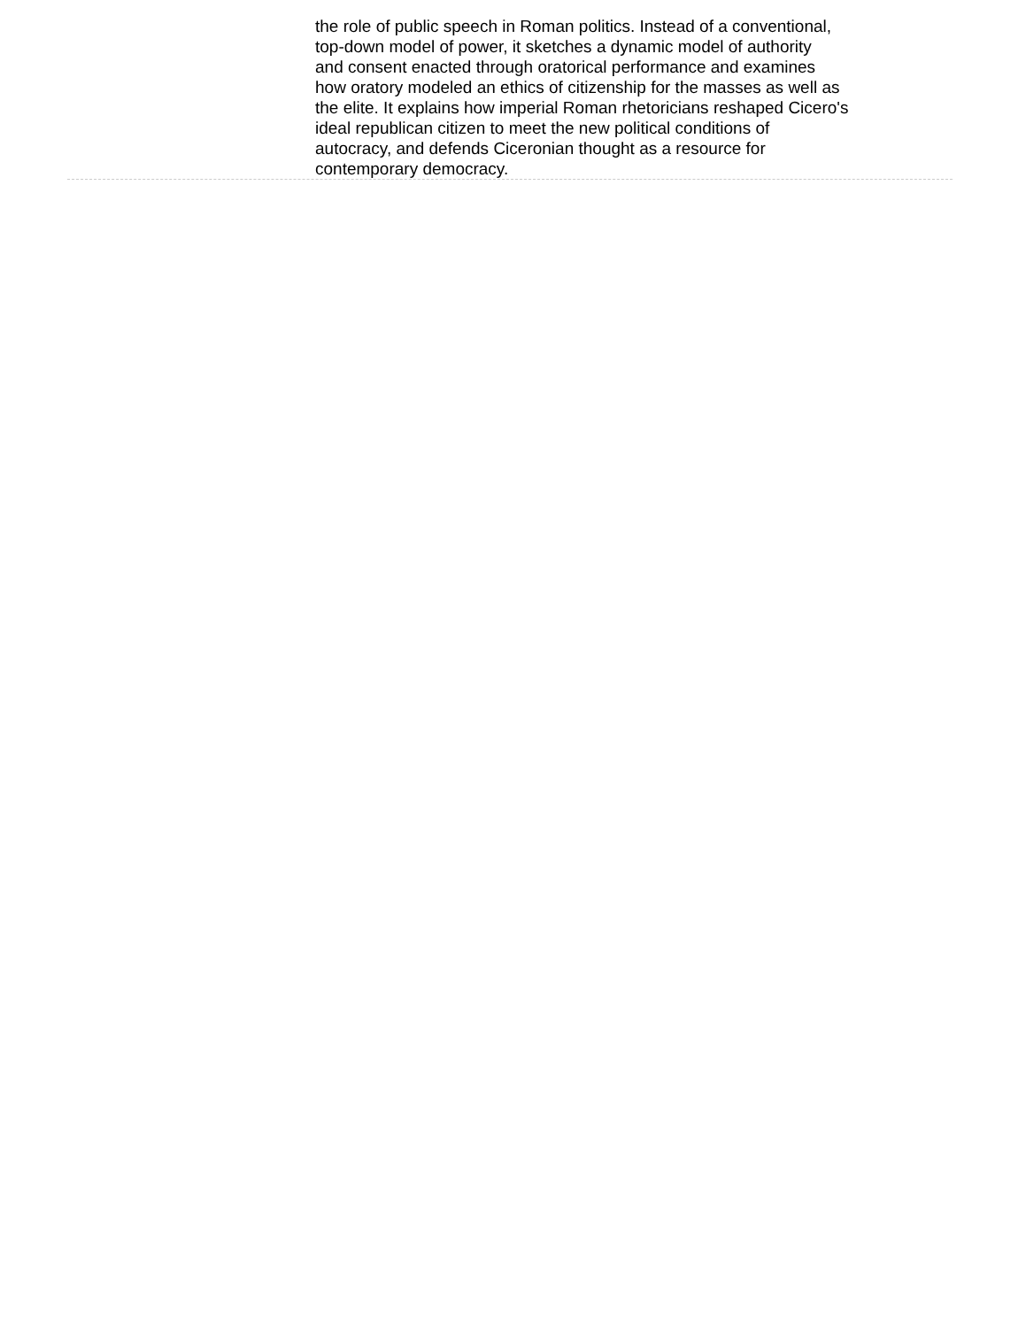the role of public speech in Roman politics. Instead of a conventional,
top-down model of power, it sketches a dynamic model of authority
and consent enacted through oratorical performance and examines
how oratory modeled an ethics of citizenship for the masses as well as
the elite. It explains how imperial Roman rhetoricians reshaped Cicero's
ideal republican citizen to meet the new political conditions of
autocracy, and defends Ciceronian thought as a resource for
contemporary democracy.